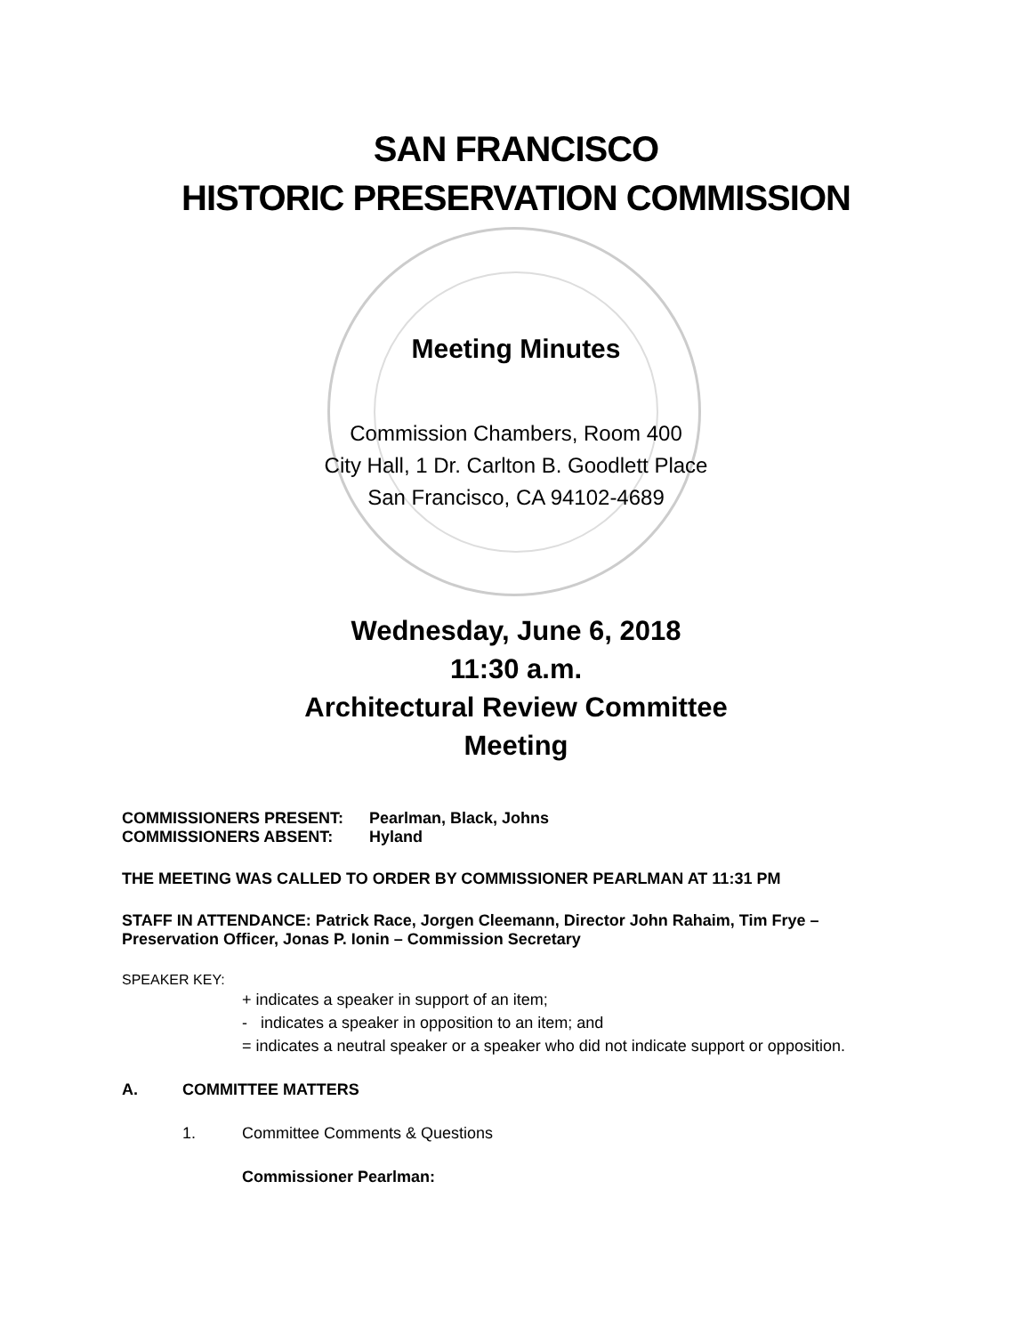SAN FRANCISCO
HISTORIC PRESERVATION COMMISSION
Meeting Minutes
Commission Chambers, Room 400
City Hall, 1 Dr. Carlton B. Goodlett Place
San Francisco, CA 94102-4689
Wednesday, June 6, 2018
11:30 a.m.
Architectural Review Committee
Meeting
COMMISSIONERS PRESENT: Pearlman, Black, Johns
COMMISSIONERS ABSENT: Hyland
THE MEETING WAS CALLED TO ORDER BY COMMISSIONER PEARLMAN AT 11:31 PM
STAFF IN ATTENDANCE: Patrick Race, Jorgen Cleemann, Director John Rahaim, Tim Frye – Preservation Officer, Jonas P. Ionin – Commission Secretary
SPEAKER KEY:
+ indicates a speaker in support of an item;
- indicates a speaker in opposition to an item; and
= indicates a neutral speaker or a speaker who did not indicate support or opposition.
A. COMMITTEE MATTERS
1. Committee Comments & Questions
Commissioner Pearlman: